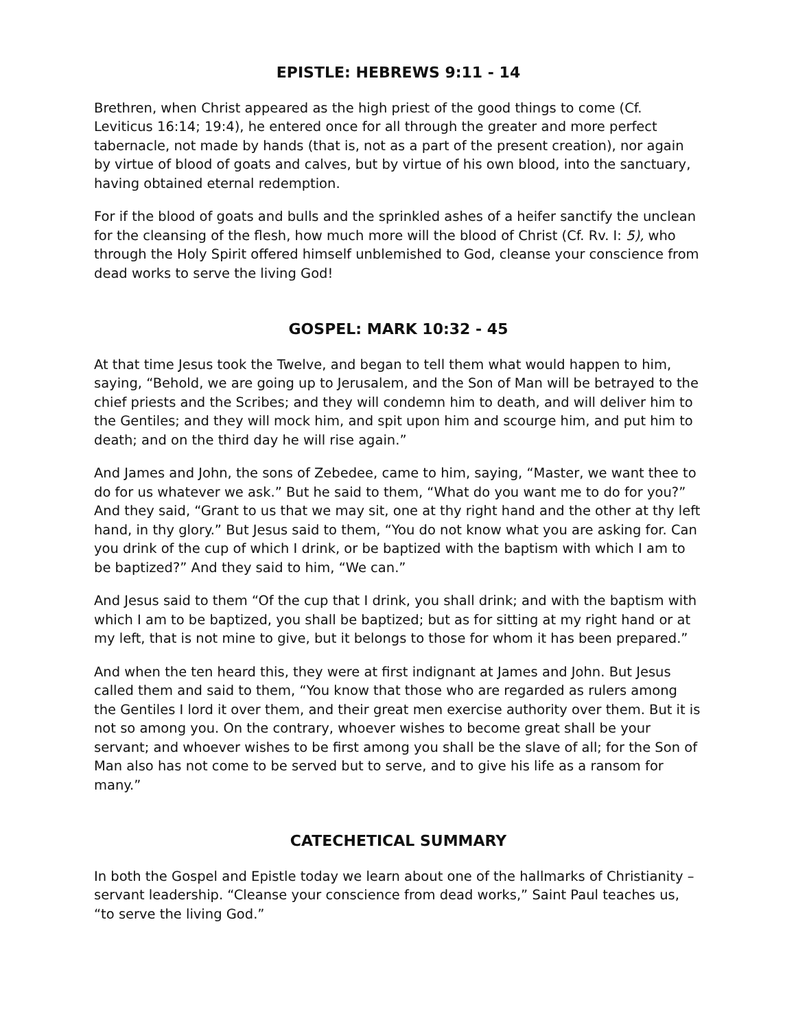EPISTLE: HEBREWS 9:11 - 14
Brethren, when Christ appeared as the high priest of the good things to come (Cf. Leviticus 16:14; 19:4), he entered once for all through the greater and more perfect tabernacle, not made by hands (that is, not as a part of the present creation), nor again by virtue of blood of goats and calves, but by virtue of his own blood, into the sanctuary, having obtained eternal redemption.
For if the blood of goats and bulls and the sprinkled ashes of a heifer sanctify the unclean for the cleansing of the flesh, how much more will the blood of Christ (Cf. Rv. I: 5), who through the Holy Spirit offered himself unblemished to God, cleanse your conscience from dead works to serve the living God!
GOSPEL: MARK 10:32 - 45
At that time Jesus took the Twelve, and began to tell them what would happen to him, saying, “Behold, we are going up to Jerusalem, and the Son of Man will be betrayed to the chief priests and the Scribes; and they will condemn him to death, and will deliver him to the Gentiles; and they will mock him, and spit upon him and scourge him, and put him to death; and on the third day he will rise again.”
And James and John, the sons of Zebedee, came to him, saying, “Master, we want thee to do for us whatever we ask.” But he said to them, “What do you want me to do for you?” And they said, “Grant to us that we may sit, one at thy right hand and the other at thy left hand, in thy glory.” But Jesus said to them, “You do not know what you are asking for. Can you drink of the cup of which I drink, or be baptized with the baptism with which I am to be baptized?” And they said to him, “We can.”
And Jesus said to them “Of the cup that I drink, you shall drink; and with the baptism with which I am to be baptized, you shall be baptized; but as for sitting at my right hand or at my left, that is not mine to give, but it belongs to those for whom it has been prepared.”
And when the ten heard this, they were at first indignant at James and John. But Jesus called them and said to them, “You know that those who are regarded as rulers among the Gentiles I lord it over them, and their great men exercise authority over them. But it is not so among you. On the contrary, whoever wishes to become great shall be your servant; and whoever wishes to be first among you shall be the slave of all; for the Son of Man also has not come to be served but to serve, and to give his life as a ransom for many.”
CATECHETICAL SUMMARY
In both the Gospel and Epistle today we learn about one of the hallmarks of Christianity – servant leadership. “Cleanse your conscience from dead works,” Saint Paul teaches us, “to serve the living God.”